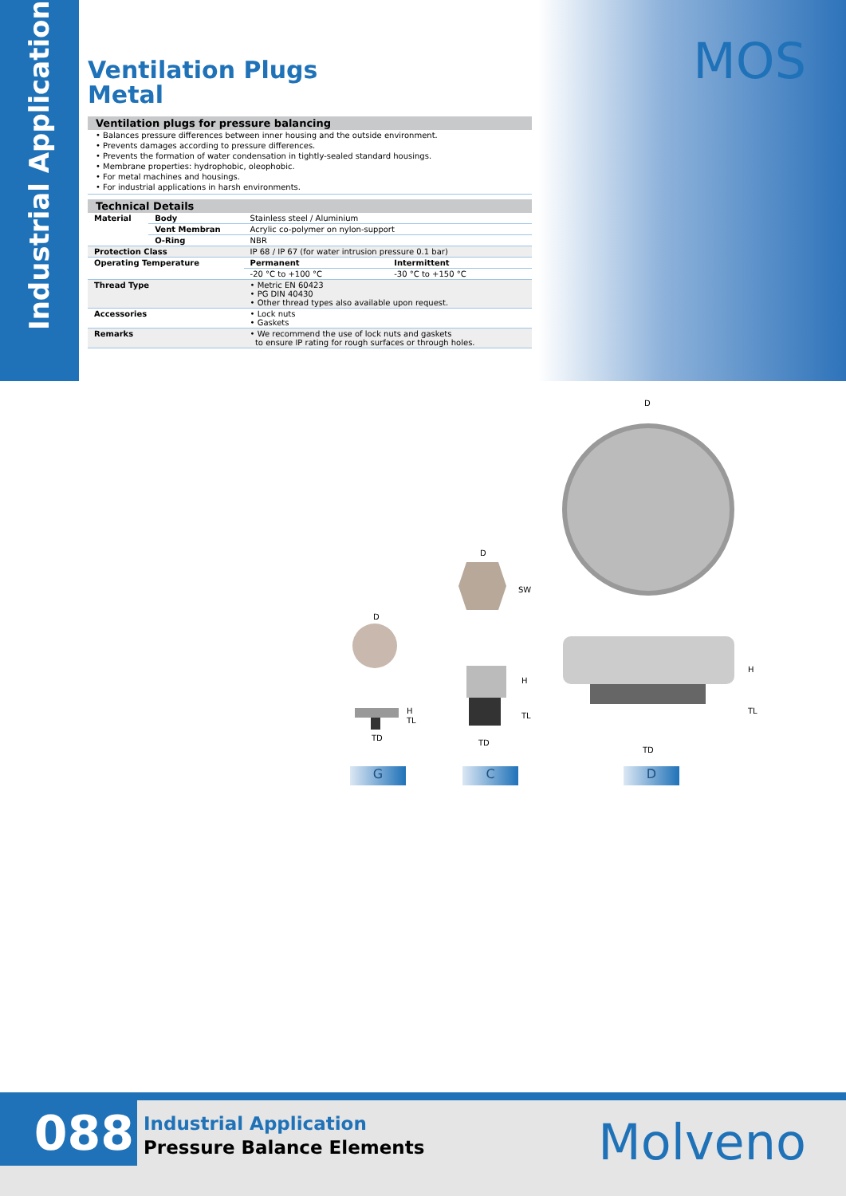Industrial Application
MOS
Ventilation Plugs
Metal
Ventilation plugs for pressure balancing
• Balances pressure differences between inner housing and the outside environment.
• Prevents damages according to pressure differences.
• Prevents the formation of water condensation in tightly-sealed standard housings.
• Membrane properties: hydrophobic, oleophobic.
• For metal machines and housings.
• For industrial applications in harsh environments.
Technical Details
| Material | Body | Stainless steel / Aluminium | |
| | Vent Membran | Acrylic co-polymer on nylon-support | |
| | O-Ring | NBR | |
| Protection Class | | IP 68 / IP 67 (for water intrusion pressure 0.1 bar) | |
| Operating Temperature | | Permanent | Intermittent |
| | | -20 °C to +100 °C | -30 °C to +150 °C |
| Thread Type | | • Metric EN 60423 • PG DIN 40430 • Other thread types also available upon request. | |
| Accessories | | • Lock nuts • Gaskets | |
| Remarks | | • We recommend the use of lock nuts and gaskets to ensure IP rating for rough surfaces or through holes. | |
D
D
SW
D
H
H
TL
TL H
TL
TD
TD
TD
G C D
088
Industrial Application
Pressure Balance Elements
Molveno